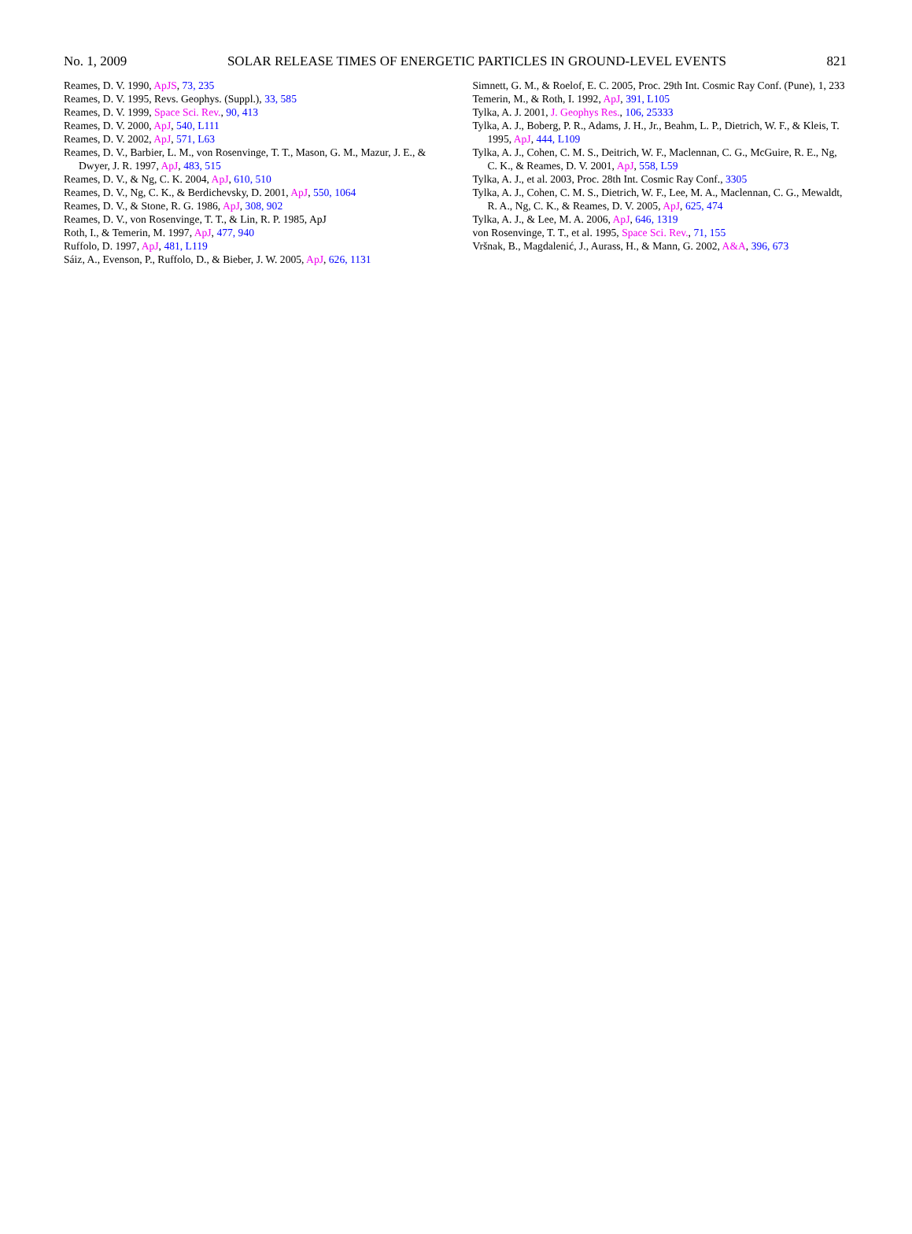No. 1, 2009 SOLAR RELEASE TIMES OF ENERGETIC PARTICLES IN GROUND-LEVEL EVENTS 821
Reames, D. V. 1990, ApJS, 73, 235
Reames, D. V. 1995, Revs. Geophys. (Suppl.), 33, 585
Reames, D. V. 1999, Space Sci. Rev., 90, 413
Reames, D. V. 2000, ApJ, 540, L111
Reames, D. V. 2002, ApJ, 571, L63
Reames, D. V., Barbier, L. M., von Rosenvinge, T. T., Mason, G. M., Mazur, J. E., & Dwyer, J. R. 1997, ApJ, 483, 515
Reames, D. V., & Ng, C. K. 2004, ApJ, 610, 510
Reames, D. V., Ng, C. K., & Berdichevsky, D. 2001, ApJ, 550, 1064
Reames, D. V., & Stone, R. G. 1986, ApJ, 308, 902
Reames, D. V., von Rosenvinge, T. T., & Lin, R. P. 1985, ApJ
Roth, I., & Temerin, M. 1997, ApJ, 477, 940
Ruffolo, D. 1997, ApJ, 481, L119
Sáiz, A., Evenson, P., Ruffolo, D., & Bieber, J. W. 2005, ApJ, 626, 1131
Simnett, G. M., & Roelof, E. C. 2005, Proc. 29th Int. Cosmic Ray Conf. (Pune), 1, 233
Temerin, M., & Roth, I. 1992, ApJ, 391, L105
Tylka, A. J. 2001, J. Geophys Res., 106, 25333
Tylka, A. J., Boberg, P. R., Adams, J. H., Jr., Beahm, L. P., Dietrich, W. F., & Kleis, T. 1995, ApJ, 444, L109
Tylka, A. J., Cohen, C. M. S., Deitrich, W. F., Maclennan, C. G., McGuire, R. E., Ng, C. K., & Reames, D. V. 2001, ApJ, 558, L59
Tylka, A. J., et al. 2003, Proc. 28th Int. Cosmic Ray Conf., 3305
Tylka, A. J., Cohen, C. M. S., Dietrich, W. F., Lee, M. A., Maclennan, C. G., Mewaldt, R. A., Ng, C. K., & Reames, D. V. 2005, ApJ, 625, 474
Tylka, A. J., & Lee, M. A. 2006, ApJ, 646, 1319
von Rosenvinge, T. T., et al. 1995, Space Sci. Rev., 71, 155
Vršnak, B., Magdalenić, J., Aurass, H., & Mann, G. 2002, A&A, 396, 673